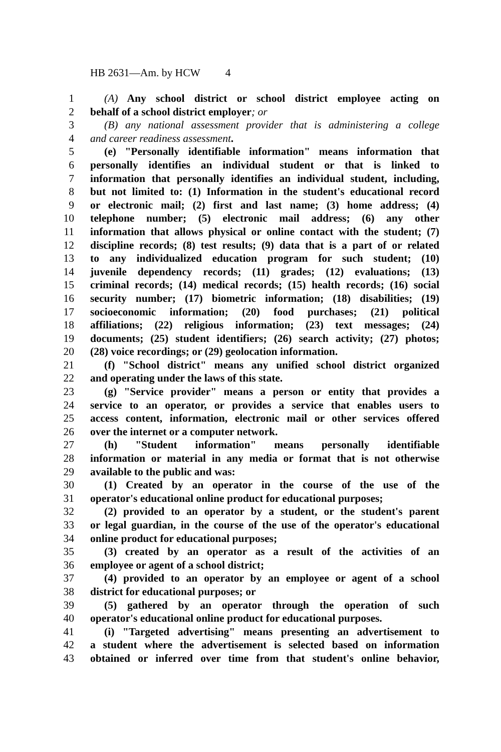HB 2631—Am. by HCW 4
1 (A) Any school district or school district employee acting on
2 behalf of a school district employer; or
3 (B) any national assessment provider that is administering a college
4 and career readiness assessment.
5 (e) "Personally identifiable information" means information that
6 personally identifies an individual student or that is linked to
7 information that personally identifies an individual student, including,
8 but not limited to: (1) Information in the student's educational record
9 or electronic mail; (2) first and last name; (3) home address; (4)
10 telephone number; (5) electronic mail address; (6) any other
11 information that allows physical or online contact with the student; (7)
12 discipline records; (8) test results; (9) data that is a part of or related
13 to any individualized education program for such student; (10)
14 juvenile dependency records; (11) grades; (12) evaluations; (13)
15 criminal records; (14) medical records; (15) health records; (16) social
16 security number; (17) biometric information; (18) disabilities; (19)
17 socioeconomic information; (20) food purchases; (21) political
18 affiliations; (22) religious information; (23) text messages; (24)
19 documents; (25) student identifiers; (26) search activity; (27) photos;
20 (28) voice recordings; or (29) geolocation information.
21 (f) "School district" means any unified school district organized
22 and operating under the laws of this state.
23 (g) "Service provider" means a person or entity that provides a
24 service to an operator, or provides a service that enables users to
25 access content, information, electronic mail or other services offered
26 over the internet or a computer network.
27 (h) "Student information" means personally identifiable
28 information or material in any media or format that is not otherwise
29 available to the public and was:
30 (1) Created by an operator in the course of the use of the
31 operator's educational online product for educational purposes;
32 (2) provided to an operator by a student, or the student's parent
33 or legal guardian, in the course of the use of the operator's educational
34 online product for educational purposes;
35 (3) created by an operator as a result of the activities of an
36 employee or agent of a school district;
37 (4) provided to an operator by an employee or agent of a school
38 district for educational purposes; or
39 (5) gathered by an operator through the operation of such
40 operator's educational online product for educational purposes.
41 (i) "Targeted advertising" means presenting an advertisement to
42 a student where the advertisement is selected based on information
43 obtained or inferred over time from that student's online behavior,